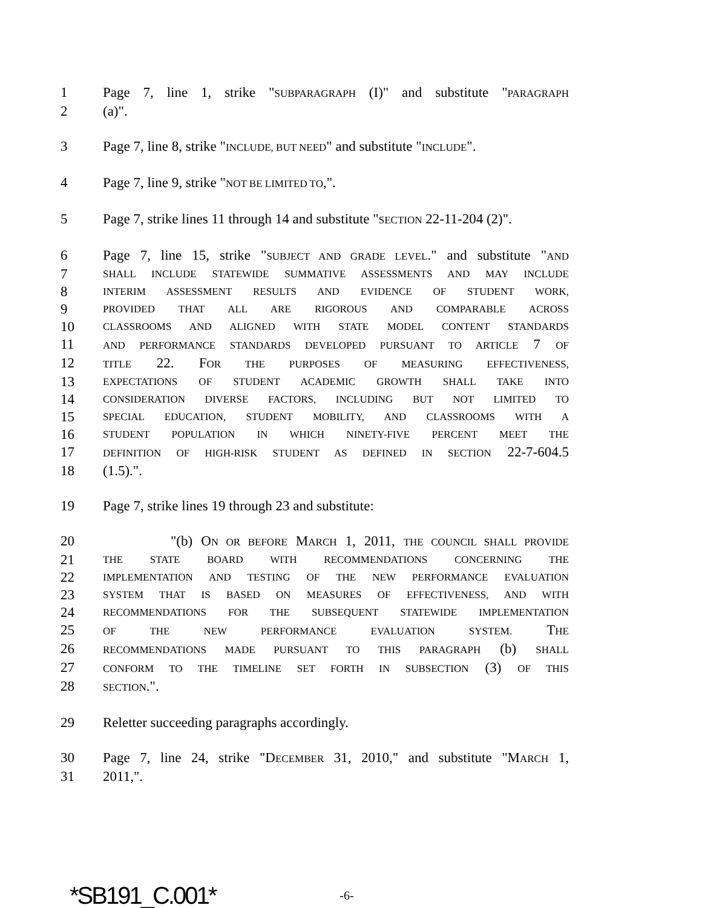1 Page 7, line 1, strike "SUBPARAGRAPH (I)" and substitute "PARAGRAPH
2 (a)".
3 Page 7, line 8, strike "INCLUDE, BUT NEED" and substitute "INCLUDE".
4 Page 7, line 9, strike "NOT BE LIMITED TO,".
5 Page 7, strike lines 11 through 14 and substitute "SECTION 22-11-204 (2)".
6 Page 7, line 15, strike "SUBJECT AND GRADE LEVEL." and substitute "AND
7 SHALL INCLUDE STATEWIDE SUMMATIVE ASSESSMENTS AND MAY INCLUDE
8 INTERIM ASSESSMENT RESULTS AND EVIDENCE OF STUDENT WORK,
9 PROVIDED THAT ALL ARE RIGOROUS AND COMPARABLE ACROSS
10 CLASSROOMS AND ALIGNED WITH STATE MODEL CONTENT STANDARDS
11 AND PERFORMANCE STANDARDS DEVELOPED PURSUANT TO ARTICLE 7 OF
12 TITLE 22. FOR THE PURPOSES OF MEASURING EFFECTIVENESS,
13 EXPECTATIONS OF STUDENT ACADEMIC GROWTH SHALL TAKE INTO
14 CONSIDERATION DIVERSE FACTORS, INCLUDING BUT NOT LIMITED TO
15 SPECIAL EDUCATION, STUDENT MOBILITY, AND CLASSROOMS WITH A
16 STUDENT POPULATION IN WHICH NINETY-FIVE PERCENT MEET THE
17 DEFINITION OF HIGH-RISK STUDENT AS DEFINED IN SECTION 22-7-604.5
18 (1.5).".
19 Page 7, strike lines 19 through 23 and substitute:
20 "(b) ON OR BEFORE MARCH 1, 2011, THE COUNCIL SHALL PROVIDE
21 THE STATE BOARD WITH RECOMMENDATIONS CONCERNING THE
22 IMPLEMENTATION AND TESTING OF THE NEW PERFORMANCE EVALUATION
23 SYSTEM THAT IS BASED ON MEASURES OF EFFECTIVENESS, AND WITH
24 RECOMMENDATIONS FOR THE SUBSEQUENT STATEWIDE IMPLEMENTATION
25 OF THE NEW PERFORMANCE EVALUATION SYSTEM. THE
26 RECOMMENDATIONS MADE PURSUANT TO THIS PARAGRAPH (b) SHALL
27 CONFORM TO THE TIMELINE SET FORTH IN SUBSECTION (3) OF THIS
28 SECTION.".
29 Reletter succeeding paragraphs accordingly.
30 Page 7, line 24, strike "DECEMBER 31, 2010," and substitute "MARCH 1,
31 2011,".
*SB191_C.001* -6-